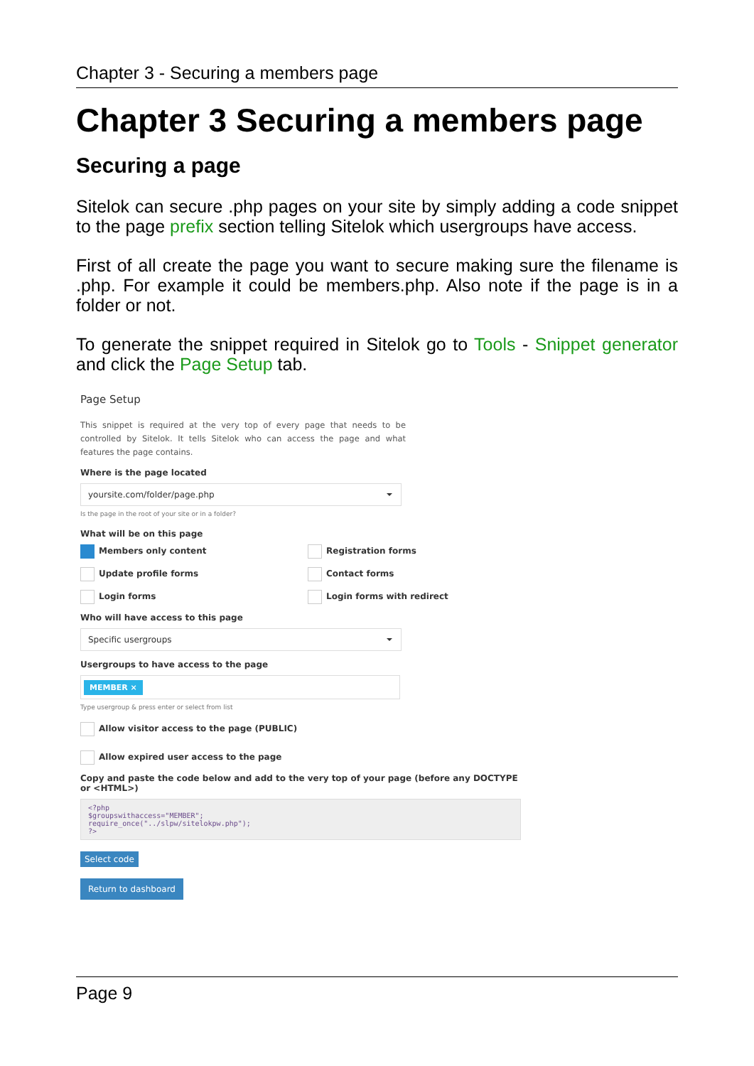Chapter 3 - Securing a members page
Chapter 3 Securing a members page
Securing a page
Sitelok can secure .php pages on your site by simply adding a code snippet to the page prefix section telling Sitelok which usergroups have access.
First of all create the page you want to secure making sure the filename is .php. For example it could be members.php. Also note if the page is in a folder or not.
To generate the snippet required in Sitelok go to Tools - Snippet generator and click the Page Setup tab.
Page Setup
This snippet is required at the very top of every page that needs to be controlled by Sitelok. It tells Sitelok who can access the page and what features the page contains.
Where is the page located
yoursite.com/folder/page.php
Is the page in the root of your site or in a folder?
What will be on this page
Members only content
Registration forms
Update profile forms
Contact forms
Login forms
Login forms with redirect
Who will have access to this page
Specific usergroups
Usergroups to have access to the page
MEMBER ×
Type usergroup & press enter or select from list
Allow visitor access to the page (PUBLIC)
Allow expired user access to the page
Copy and paste the code below and add to the very top of your page (before any DOCTYPE or <HTML>)
<?php
$groupswithaccess="MEMBER";
require_once("../slpw/sitelokpw.php");
?>
Select code
Return to dashboard
Page 9